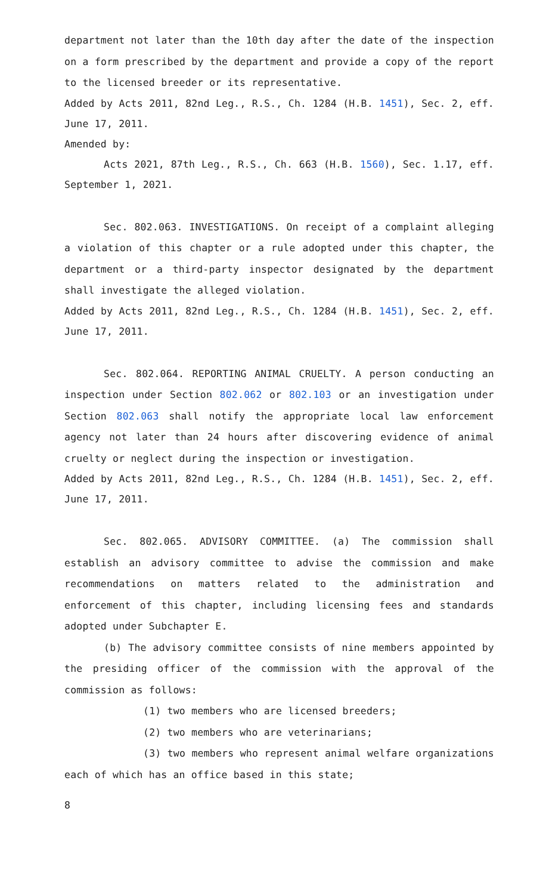department not later than the 10th day after the date of the inspection on a form prescribed by the department and provide a copy of the report to the licensed breeder or its representative.
Added by Acts 2011, 82nd Leg., R.S., Ch. 1284 (H.B. 1451), Sec. 2, eff. June 17, 2011.
Amended by:
Acts 2021, 87th Leg., R.S., Ch. 663 (H.B. 1560), Sec. 1.17, eff. September 1, 2021.
Sec. 802.063. INVESTIGATIONS. On receipt of a complaint alleging a violation of this chapter or a rule adopted under this chapter, the department or a third-party inspector designated by the department shall investigate the alleged violation.
Added by Acts 2011, 82nd Leg., R.S., Ch. 1284 (H.B. 1451), Sec. 2, eff. June 17, 2011.
Sec. 802.064. REPORTING ANIMAL CRUELTY. A person conducting an inspection under Section 802.062 or 802.103 or an investigation under Section 802.063 shall notify the appropriate local law enforcement agency not later than 24 hours after discovering evidence of animal cruelty or neglect during the inspection or investigation.
Added by Acts 2011, 82nd Leg., R.S., Ch. 1284 (H.B. 1451), Sec. 2, eff. June 17, 2011.
Sec. 802.065. ADVISORY COMMITTEE. (a) The commission shall establish an advisory committee to advise the commission and make recommendations on matters related to the administration and enforcement of this chapter, including licensing fees and standards adopted under Subchapter E.
(b) The advisory committee consists of nine members appointed by the presiding officer of the commission with the approval of the commission as follows:
(1) two members who are licensed breeders;
(2) two members who are veterinarians;
(3) two members who represent animal welfare organizations each of which has an office based in this state;
8